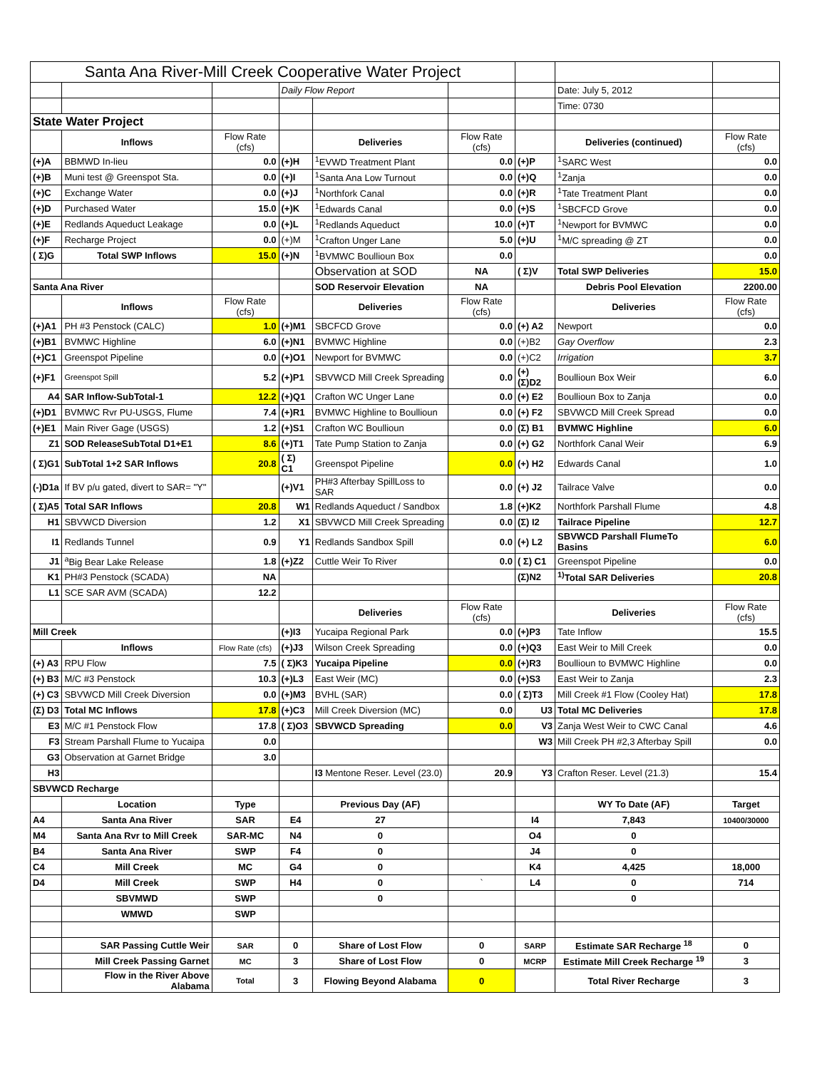| Santa Ana River-Mill Creek Cooperative Water Project | | | | | | | | |
| | | | Daily Flow Report | | | | Date: July 5, 2012 | |
| | | | | | | | Time: 0730 | |
| State Water Project | | | | | | | | |
| | Inflows | Flow Rate (cfs) | | Deliveries | Flow Rate (cfs) | | Deliveries (continued) | Flow Rate (cfs) |
| (+)A | BBMWD In-lieu | 0.0 | (+)H | <sup>1</sup> EVWD Treatment Plant | 0.0 | (+)P | <sup>1</sup> SARC West | 0.0 |
| (+)B | Muni test @ Greenspot Sta. | 0.0 | (+)I | <sup>1</sup> Santa Ana Low Turnout | 0.0 | (+)Q | <sup>1</sup> Zanja | 0.0 |
| (+)C | Exchange Water | 0.0 | (+)J | <sup>1</sup> Northfork Canal | 0.0 | (+)R | <sup>1</sup> Tate Treatment Plant | 0.0 |
| (+)D | Purchased Water | 15.0 | (+)K | <sup>1</sup> Edwards Canal | 0.0 | (+)S | <sup>1</sup> SBCFCD Grove | 0.0 |
| (+)E | Redlands Aqueduct Leakage | 0.0 | (+)L | <sup>1</sup> Redlands Aqueduct | 10.0 | (+)T | <sup>1</sup> Newport for BVMWC | 0.0 |
| (+)F | Recharge Project | 0.0 | (+)M | <sup>1</sup> Crafton Unger Lane | 5.0 | (+)U | <sup>1</sup> M/C spreading @ ZT | 0.0 |
| ( Σ)G | Total SWP Inflows | 15.0 | (+)N | <sup>1</sup> BVMWC Boullioun Box | 0.0 | | | 0.0 |
| | | | | Observation at SOD | NA | ( Σ)V | Total SWP Deliveries | 15.0 |
| Santa Ana River | | | | SOD Reservoir Elevation | NA | | Debris Pool Elevation | 2200.00 |
| | Inflows | Flow Rate (cfs) | | Deliveries | Flow Rate (cfs) | | Deliveries | Flow Rate (cfs) |
| (+)A1 | PH #3 Penstock (CALC) | 1.0 | (+)M1 | SBCFCD Grove | 0.0 | (+) A2 | Newport | 0.0 |
| (+)B1 | BVMWC Highline | 6.0 | (+)N1 | BVMWC Highline | 0.0 | (+)B2 | Gay Overflow | 2.3 |
| (+)C1 | Greenspot Pipeline | 0.0 | (+)O1 | Newport for BVMWC | 0.0 | (+)C2 | Irrigation | 3.7 |
| (+)F1 | Greenspot Spill | 5.2 | (+)P1 | SBVWCD Mill Creek Spreading | 0.0 | (+)(Σ)D2 | Boullioun Box Weir | 6.0 |
| A4 | SAR Inflow-SubTotal-1 | 12.2 | (+)Q1 | Crafton WC Unger Lane | 0.0 | (+) E2 | Boullioun Box to Zanja | 0.0 |
| (+)D1 | BVMWC Rvr PU-USGS, Flume | 7.4 | (+)R1 | BVMWC Highline to Boullioun | 0.0 | (+) F2 | SBVWCD Mill Creek Spread | 0.0 |
| (+)E1 | Main River Gage (USGS) | 1.2 | (+)S1 | Crafton WC Boullioun | 0.0 | (Σ) B1 | BVMWC Highline | 6.0 |
| Z1 | SOD ReleaseSubTotal D1+E1 | 8.6 | (+)T1 | Tate Pump Station to Zanja | 0.0 | (+) G2 | Northfork Canal Weir | 6.9 |
| ( Σ)G1 | SubTotal 1+2 SAR Inflows | 20.8 | ( Σ) C1 | Greenspot Pipeline | 0.0 | (+) H2 | Edwards Canal | 1.0 |
| (-)D1a | If BV p/u gated, divert to SAR= "Y" | | (+)V1 | PH#3 Afterbay SpillLoss to SAR | 0.0 | (+) J2 | Tailrace Valve | 0.0 |
| ( Σ)A5 | Total SAR Inflows | 20.8 | W1 | Redlands Aqueduct / Sandbox | 1.8 | (+)K2 | Northfork Parshall Flume | 4.8 |
| H1 | SBVWCD Diversion | 1.2 | X1 | SBVWCD Mill Creek Spreading | 0.0 | (Σ) I2 | Tailrace Pipeline | 12.7 |
| I1 | Redlands Tunnel | 0.9 | Y1 | Redlands Sandbox Spill | 0.0 | (+) L2 | SBVWCD Parshall FlumeTo Basins | 6.0 |
| J1 | <sup>a</sup> Big Bear Lake Release | 1.8 | (+)Z2 | Cuttle Weir To River | 0.0 | ( Σ) C1 | Greenspot Pipeline | 0.0 |
| K1 | PH#3 Penstock (SCADA) | NA | | | | (Σ)N2 | <sup>1)</sup> Total SAR Deliveries | 20.8 |
| L1 | SCE SAR AVM (SCADA) | 12.2 | | | | | | |
| | | | | Deliveries | Flow Rate (cfs) | | Deliveries | Flow Rate (cfs) |
| Mill Creek | | | (+)I3 | Yucaipa Regional Park | 0.0 | (+)P3 | Tate Inflow | 15.5 |
| | Inflows | Flow Rate (cfs) | (+)J3 | Wilson Creek Spreading | 0.0 | (+)Q3 | East Weir to Mill Creek | 0.0 |
| (+) A3 | RPU Flow | 7.5 | ( Σ)K3 | Yucaipa Pipeline | 0.0 | (+)R3 | Boullioun to BVMWC Highline | 0.0 |
| (+) B3 | M/C #3 Penstock | 10.3 | (+)L3 | East Weir (MC) | 0.0 | (+)S3 | East Weir to Zanja | 2.3 |
| (+) C3 | SBVWCD Mill Creek Diversion | 0.0 | (+)M3 | BVHL (SAR) | 0.0 | ( Σ)T3 | Mill Creek #1 Flow (Cooley Hat) | 17.8 |
| (Σ) D3 | Total MC Inflows | 17.8 | (+)C3 | Mill Creek Diversion (MC) | 0.0 | U3 | Total MC Deliveries | 17.8 |
| E3 | M/C #1 Penstock Flow | 17.8 | ( Σ)O3 | SBVWCD Spreading | 0.0 | V3 | Zanja West Weir to CWC Canal | 4.6 |
| F3 | Stream Parshall Flume to Yucaipa | 0.0 | | | | W3 | Mill Creek PH #2,3 Afterbay Spill | 0.0 |
| G3 | Observation at Garnet Bridge | 3.0 | | | | | | |
| H3 | | | | I3 Mentone Reser. Level (23.0) | 20.9 | Y3 | Crafton Reser. Level (21.3) | 15.4 |
| SBVWCD Recharge | | | | | | | | |
| | Location | Type | | Previous Day (AF) | | | WY To Date (AF) | Target |
| A4 | Santa Ana River | SAR | E4 | 27 | | I4 | 7,843 | 10400/30000 |
| M4 | Santa Ana Rvr to Mill Creek | SAR-MC | N4 | 0 | | O4 | 0 | |
| B4 | Santa Ana River | SWP | F4 | 0 | | J4 | 0 | |
| C4 | Mill Creek | MC | G4 | 0 | | K4 | 4,425 | 18,000 |
| D4 | Mill Creek | SWP | H4 | 0 | ` | L4 | 0 | 714 |
| | SBVMWD | SWP | | 0 | | | 0 | |
| | WMWD | SWP | | | | | | |
| | SAR Passing Cuttle Weir | SAR | 0 | Share of Lost Flow | 0 | SARP | Estimate SAR Recharge <sup>18</sup> | 0 |
| | Mill Creek Passing Garnet | MC | 3 | Share of Lost Flow | 0 | MCRP | Estimate Mill Creek Recharge <sup>19</sup> | 3 |
| | Flow in the River Above Alabama | Total | 3 | Flowing Beyond Alabama | 0 | | Total River Recharge | 3 |